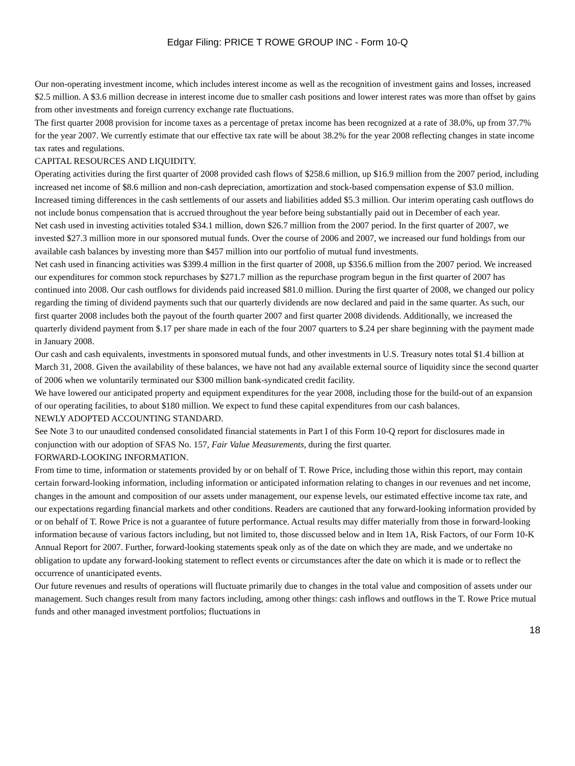Edgar Filing: PRICE T ROWE GROUP INC - Form 10-Q
Our non-operating investment income, which includes interest income as well as the recognition of investment gains and losses, increased $2.5 million. A $3.6 million decrease in interest income due to smaller cash positions and lower interest rates was more than offset by gains from other investments and foreign currency exchange rate fluctuations.
The first quarter 2008 provision for income taxes as a percentage of pretax income has been recognized at a rate of 38.0%, up from 37.7% for the year 2007. We currently estimate that our effective tax rate will be about 38.2% for the year 2008 reflecting changes in state income tax rates and regulations.
CAPITAL RESOURCES AND LIQUIDITY.
Operating activities during the first quarter of 2008 provided cash flows of $258.6 million, up $16.9 million from the 2007 period, including increased net income of $8.6 million and non-cash depreciation, amortization and stock-based compensation expense of $3.0 million. Increased timing differences in the cash settlements of our assets and liabilities added $5.3 million. Our interim operating cash outflows do not include bonus compensation that is accrued throughout the year before being substantially paid out in December of each year.
Net cash used in investing activities totaled $34.1 million, down $26.7 million from the 2007 period. In the first quarter of 2007, we invested $27.3 million more in our sponsored mutual funds. Over the course of 2006 and 2007, we increased our fund holdings from our available cash balances by investing more than $457 million into our portfolio of mutual fund investments.
Net cash used in financing activities was $399.4 million in the first quarter of 2008, up $356.6 million from the 2007 period. We increased our expenditures for common stock repurchases by $271.7 million as the repurchase program begun in the first quarter of 2007 has continued into 2008. Our cash outflows for dividends paid increased $81.0 million. During the first quarter of 2008, we changed our policy regarding the timing of dividend payments such that our quarterly dividends are now declared and paid in the same quarter. As such, our first quarter 2008 includes both the payout of the fourth quarter 2007 and first quarter 2008 dividends. Additionally, we increased the quarterly dividend payment from $.17 per share made in each of the four 2007 quarters to $.24 per share beginning with the payment made in January 2008.
Our cash and cash equivalents, investments in sponsored mutual funds, and other investments in U.S. Treasury notes total $1.4 billion at March 31, 2008. Given the availability of these balances, we have not had any available external source of liquidity since the second quarter of 2006 when we voluntarily terminated our $300 million bank-syndicated credit facility.
We have lowered our anticipated property and equipment expenditures for the year 2008, including those for the build-out of an expansion of our operating facilities, to about $180 million. We expect to fund these capital expenditures from our cash balances.
NEWLY ADOPTED ACCOUNTING STANDARD.
See Note 3 to our unaudited condensed consolidated financial statements in Part I of this Form 10-Q report for disclosures made in conjunction with our adoption of SFAS No. 157, Fair Value Measurements, during the first quarter.
FORWARD-LOOKING INFORMATION.
From time to time, information or statements provided by or on behalf of T. Rowe Price, including those within this report, may contain certain forward-looking information, including information or anticipated information relating to changes in our revenues and net income, changes in the amount and composition of our assets under management, our expense levels, our estimated effective income tax rate, and our expectations regarding financial markets and other conditions. Readers are cautioned that any forward-looking information provided by or on behalf of T. Rowe Price is not a guarantee of future performance. Actual results may differ materially from those in forward-looking information because of various factors including, but not limited to, those discussed below and in Item 1A, Risk Factors, of our Form 10-K Annual Report for 2007. Further, forward-looking statements speak only as of the date on which they are made, and we undertake no obligation to update any forward-looking statement to reflect events or circumstances after the date on which it is made or to reflect the occurrence of unanticipated events.
Our future revenues and results of operations will fluctuate primarily due to changes in the total value and composition of assets under our management. Such changes result from many factors including, among other things: cash inflows and outflows in the T. Rowe Price mutual funds and other managed investment portfolios; fluctuations in
18